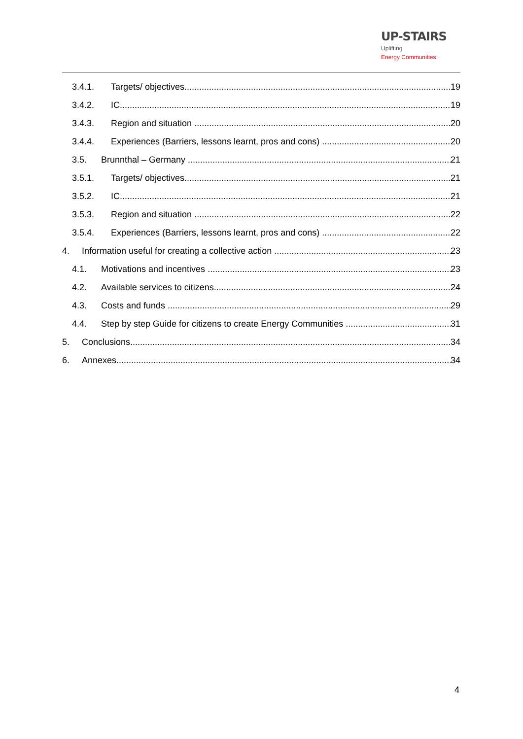UP-STAIRS Uplifting
Energy Communities.
3.4.1. Targets/ objectives 19
3.4.2. IC 19
3.4.3. Region and situation 20
3.4.4. Experiences (Barriers, lessons learnt, pros and cons) 20
3.5. Brunnthal – Germany 21
3.5.1. Targets/ objectives 21
3.5.2. IC 21
3.5.3. Region and situation 22
3.5.4. Experiences (Barriers, lessons learnt, pros and cons) 22
4. Information useful for creating a collective action 23
4.1. Motivations and incentives 23
4.2. Available services to citizens 24
4.3. Costs and funds 29
4.4. Step by step Guide for citizens to create Energy Communities 31
5. Conclusions 34
6. Annexes 34
4